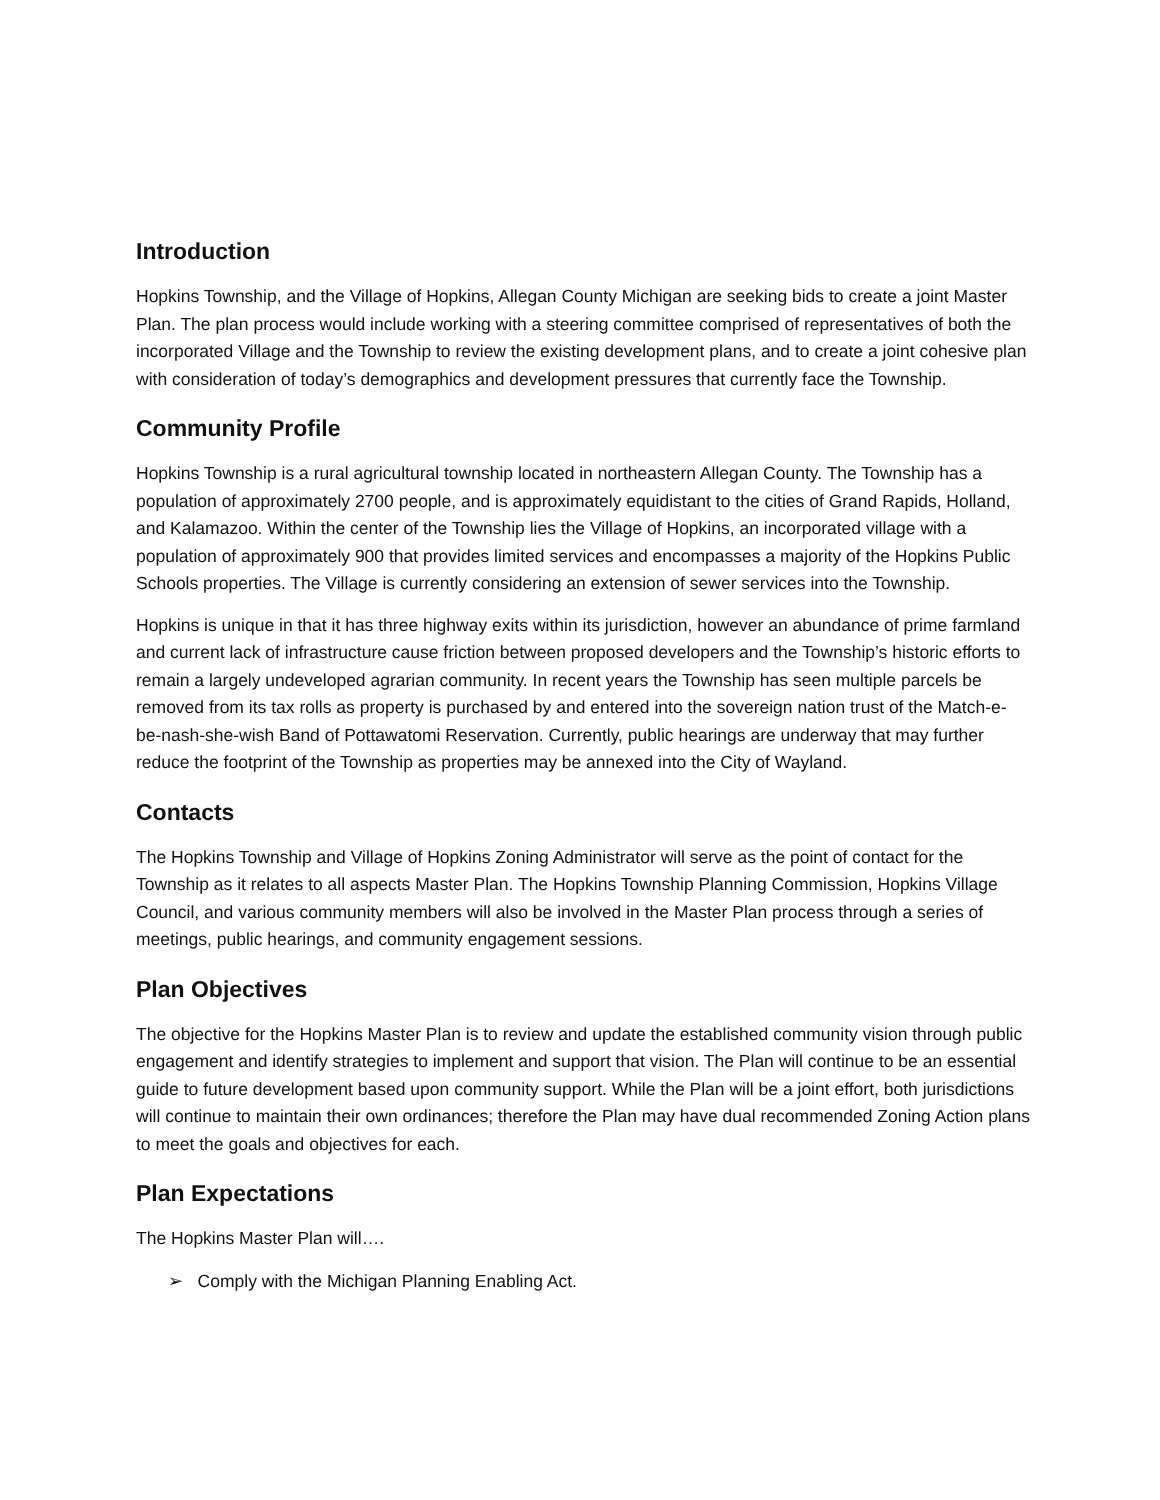Introduction
Hopkins Township, and the Village of Hopkins, Allegan County Michigan are seeking bids to create a joint Master Plan. The plan process would include working with a steering committee comprised of representatives of both the incorporated Village and the Township to review the existing development plans, and to create a joint cohesive plan with consideration of today’s demographics and development pressures that currently face the Township.
Community Profile
Hopkins Township is a rural agricultural township located in northeastern Allegan County. The Township has a population of approximately 2700 people, and is approximately equidistant to the cities of Grand Rapids, Holland, and Kalamazoo. Within the center of the Township lies the Village of Hopkins, an incorporated village with a population of approximately 900 that provides limited services and encompasses a majority of the Hopkins Public Schools properties. The Village is currently considering an extension of sewer services into the Township.
Hopkins is unique in that it has three highway exits within its jurisdiction, however an abundance of prime farmland and current lack of infrastructure cause friction between proposed developers and the Township’s historic efforts to remain a largely undeveloped agrarian community. In recent years the Township has seen multiple parcels be removed from its tax rolls as property is purchased by and entered into the sovereign nation trust of the Match-e-be-nash-she-wish Band of Pottawatomi Reservation. Currently, public hearings are underway that may further reduce the footprint of the Township as properties may be annexed into the City of Wayland.
Contacts
The Hopkins Township and Village of Hopkins Zoning Administrator will serve as the point of contact for the Township as it relates to all aspects Master Plan. The Hopkins Township Planning Commission, Hopkins Village Council, and various community members will also be involved in the Master Plan process through a series of meetings, public hearings, and community engagement sessions.
Plan Objectives
The objective for the Hopkins Master Plan is to review and update the established community vision through public engagement and identify strategies to implement and support that vision. The Plan will continue to be an essential guide to future development based upon community support. While the Plan will be a joint effort, both jurisdictions will continue to maintain their own ordinances; therefore the Plan may have dual recommended Zoning Action plans to meet the goals and objectives for each.
Plan Expectations
The Hopkins Master Plan will….
➢ Comply with the Michigan Planning Enabling Act.